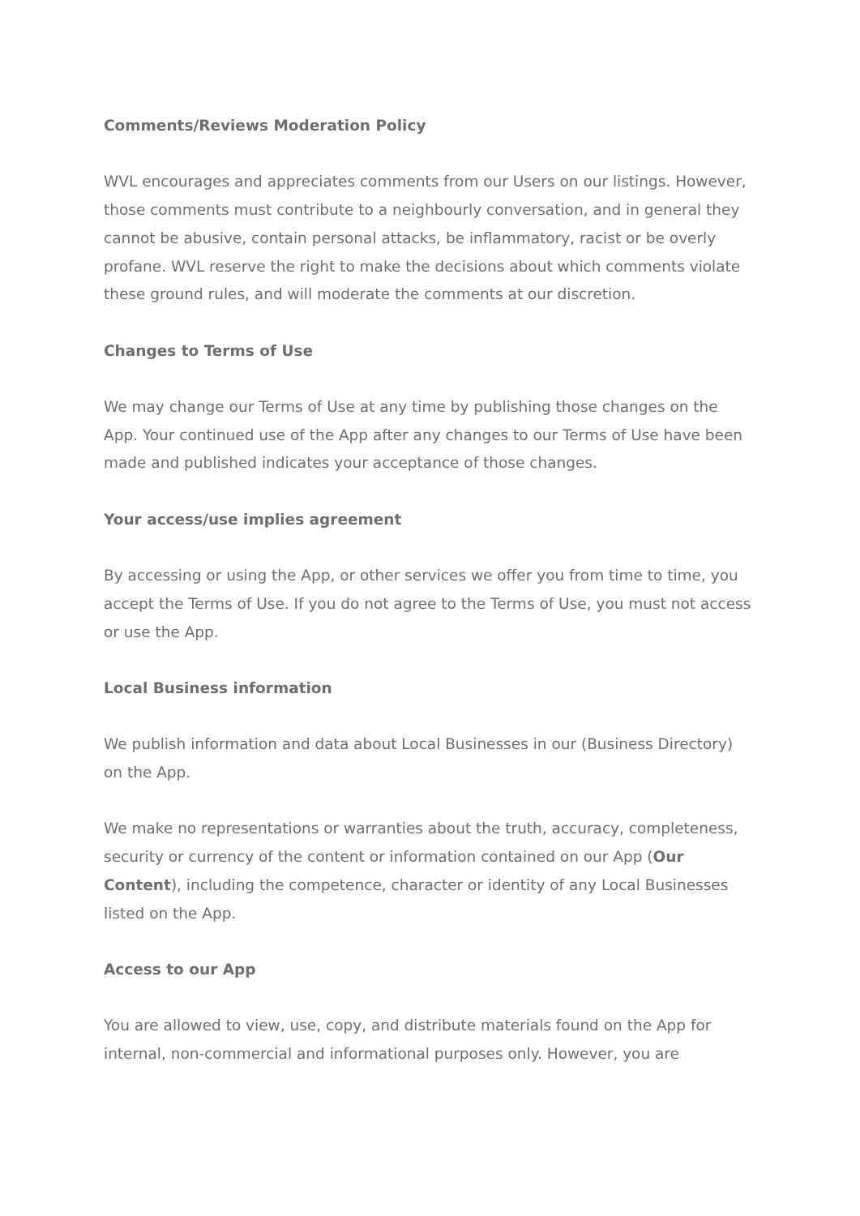Comments/Reviews Moderation Policy
WVL encourages and appreciates comments from our Users on our listings. However, those comments must contribute to a neighbourly conversation, and in general they cannot be abusive, contain personal attacks, be inflammatory, racist or be overly profane. WVL reserve the right to make the decisions about which comments violate these ground rules, and will moderate the comments at our discretion.
Changes to Terms of Use
We may change our Terms of Use at any time by publishing those changes on the App. Your continued use of the App after any changes to our Terms of Use have been made and published indicates your acceptance of those changes.
Your access/use implies agreement
By accessing or using the App, or other services we offer you from time to time, you accept the Terms of Use. If you do not agree to the Terms of Use, you must not access or use the App.
Local Business information
We publish information and data about Local Businesses in our (Business Directory) on the App.
We make no representations or warranties about the truth, accuracy, completeness, security or currency of the content or information contained on our App (Our Content), including the competence, character or identity of any Local Businesses listed on the App.
Access to our App
You are allowed to view, use, copy, and distribute materials found on the App for internal, non-commercial and informational purposes only. However, you are